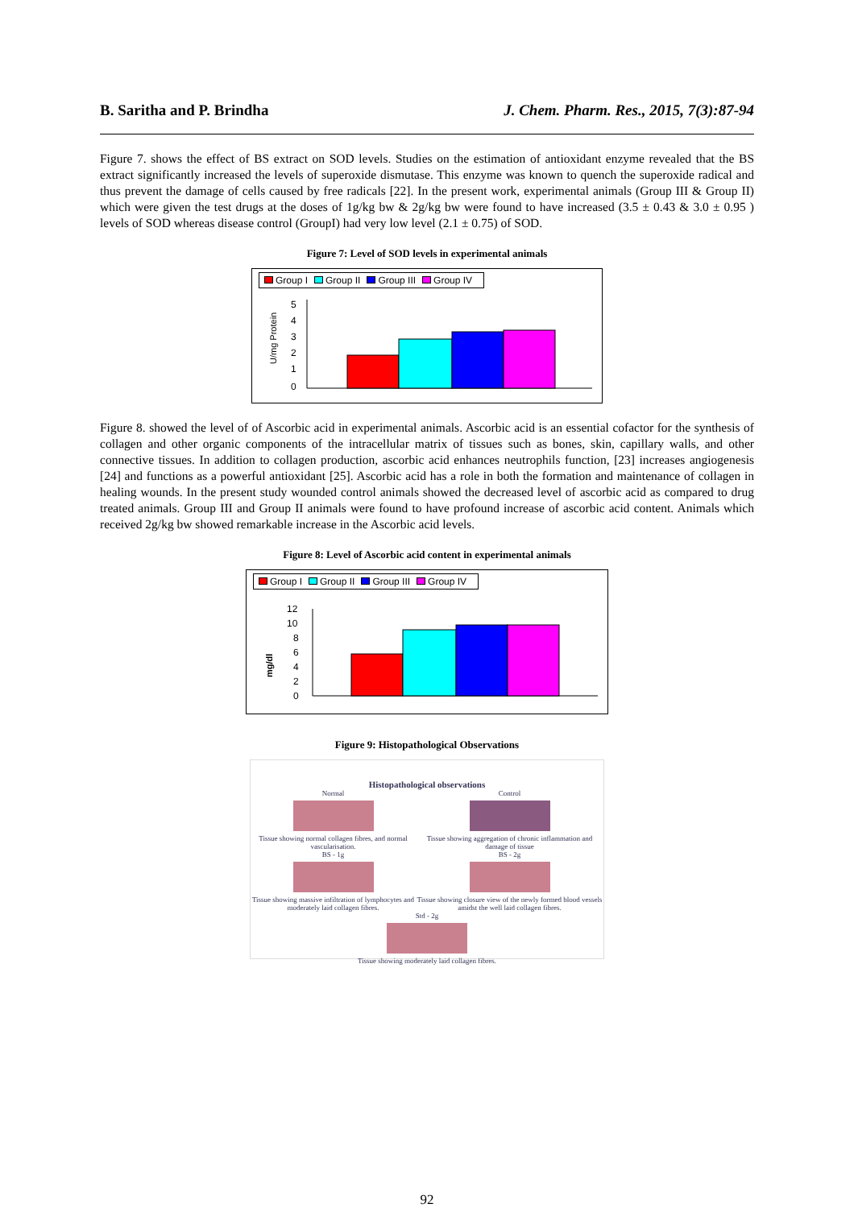B. Saritha and P. Brindha J. Chem. Pharm. Res., 2015, 7(3):87-94
Figure 7. shows the effect of BS extract on SOD levels. Studies on the estimation of antioxidant enzyme revealed that the BS extract significantly increased the levels of superoxide dismutase. This enzyme was known to quench the superoxide radical and thus prevent the damage of cells caused by free radicals [22]. In the present work, experimental animals (Group III & Group II) which were given the test drugs at the doses of 1g/kg bw & 2g/kg bw were found to have increased (3.5 ± 0.43 & 3.0 ± 0.95 ) levels of SOD whereas disease control (GroupI) had very low level (2.1 ± 0.75) of SOD.
Figure 7: Level of SOD levels in experimental animals
Group I Group II Group III Group IV
U/mg Protein
5
4
3
2
1
0
Figure 8. showed the level of of Ascorbic acid in experimental animals. Ascorbic acid is an essential cofactor for the synthesis of collagen and other organic components of the intracellular matrix of tissues such as bones, skin, capillary walls, and other connective tissues. In addition to collagen production, ascorbic acid enhances neutrophils function, [23] increases angiogenesis [24] and functions as a powerful antioxidant [25]. Ascorbic acid has a role in both the formation and maintenance of collagen in healing wounds. In the present study wounded control animals showed the decreased level of ascorbic acid as compared to drug treated animals. Group III and Group II animals were found to have profound increase of ascorbic acid content. Animals which received 2g/kg bw showed remarkable increase in the Ascorbic acid levels.
Figure 8: Level of Ascorbic acid content in experimental animals
Group I Group II Group III Group IV
mg/dl
12
10
8
6
4
2
0
Figure 9: Histopathological Observations
Histopathological observations
Normal
Tissue showing normal collagen fibres, and normal vascularisation.
BS - 1g
Tissue showing massive infiltration of lymphocytes and moderately laid collagen fibres.
Control
Tissue showing aggregation of chronic inflammation and damage of tissue
BS - 2g
Tissue showing closure view of the newly formed blood vessels amidst the well laid collagen fibres.
Std - 2g
Tissue showing moderately laid collagen fibres.
92